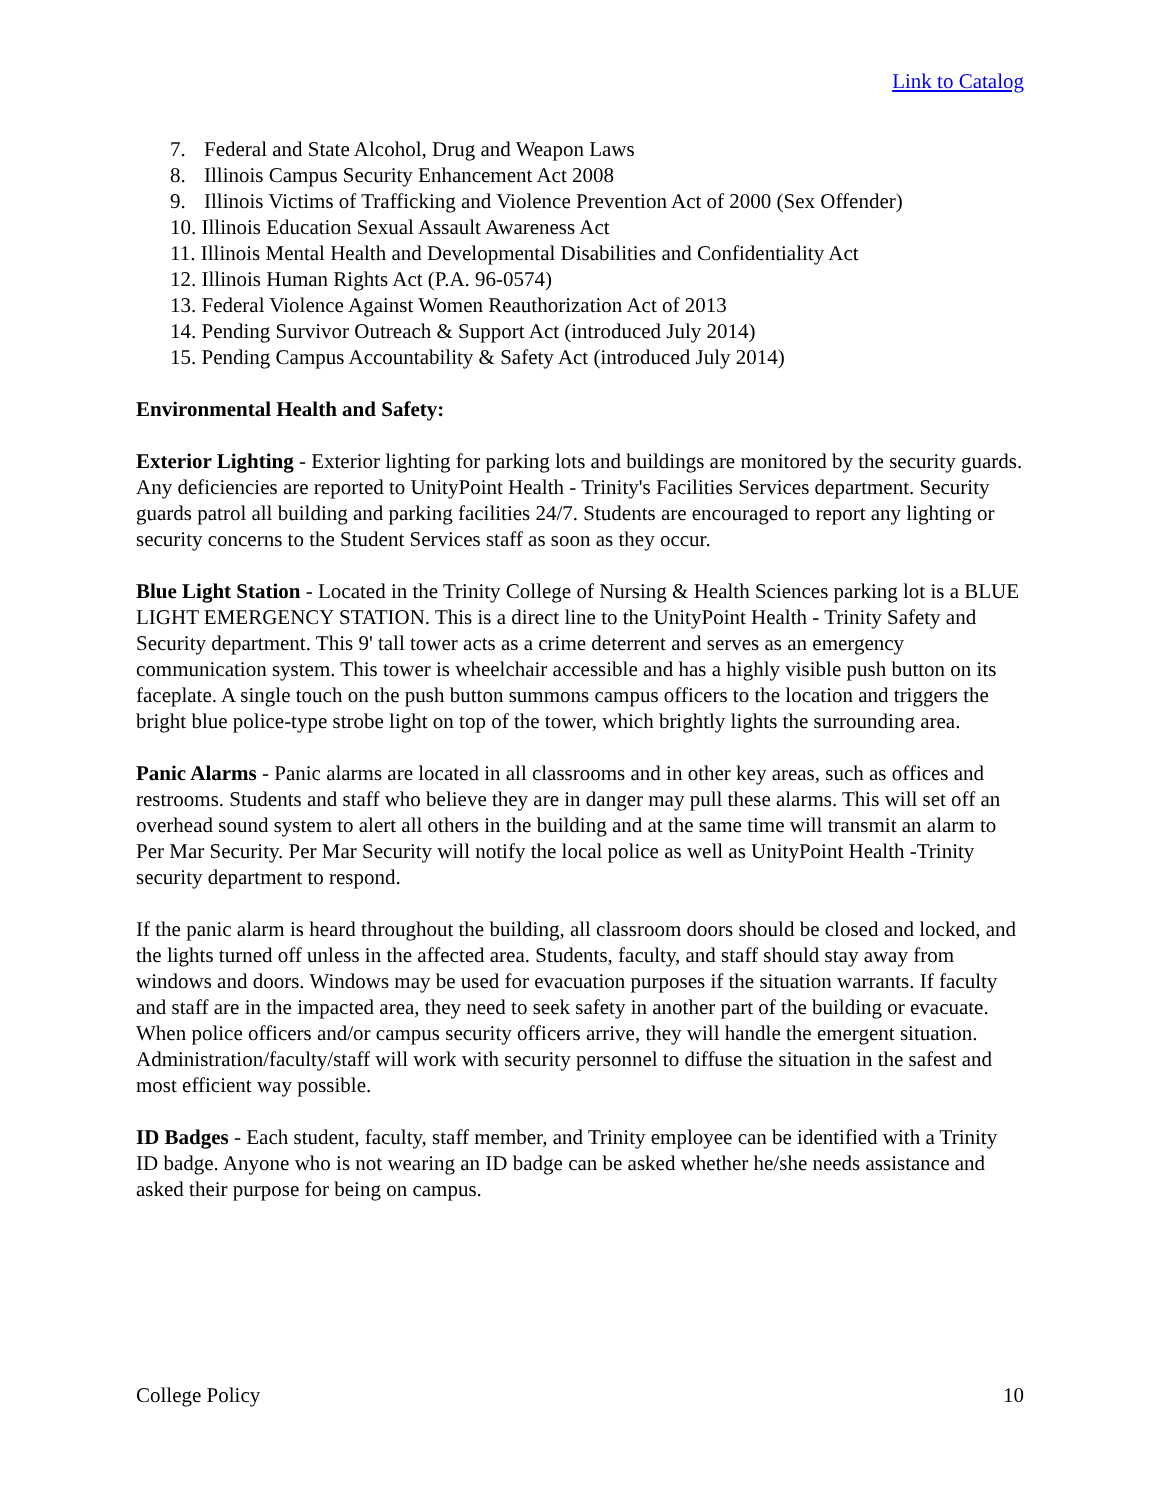Link to Catalog
7. Federal and State Alcohol, Drug and Weapon Laws
8. Illinois Campus Security Enhancement Act 2008
9. Illinois Victims of Trafficking and Violence Prevention Act of 2000 (Sex Offender)
10. Illinois Education Sexual Assault Awareness Act
11. Illinois Mental Health and Developmental Disabilities and Confidentiality Act
12. Illinois Human Rights Act (P.A. 96-0574)
13. Federal Violence Against Women Reauthorization Act of 2013
14. Pending Survivor Outreach & Support Act (introduced July 2014)
15. Pending Campus Accountability & Safety Act (introduced July 2014)
Environmental Health and Safety:
Exterior Lighting - Exterior lighting for parking lots and buildings are monitored by the security guards. Any deficiencies are reported to UnityPoint Health - Trinity's Facilities Services department. Security guards patrol all building and parking facilities 24/7. Students are encouraged to report any lighting or security concerns to the Student Services staff as soon as they occur.
Blue Light Station - Located in the Trinity College of Nursing & Health Sciences parking lot is a BLUE LIGHT EMERGENCY STATION. This is a direct line to the UnityPoint Health - Trinity Safety and Security department. This 9' tall tower acts as a crime deterrent and serves as an emergency communication system. This tower is wheelchair accessible and has a highly visible push button on its faceplate. A single touch on the push button summons campus officers to the location and triggers the bright blue police-type strobe light on top of the tower, which brightly lights the surrounding area.
Panic Alarms - Panic alarms are located in all classrooms and in other key areas, such as offices and restrooms. Students and staff who believe they are in danger may pull these alarms. This will set off an overhead sound system to alert all others in the building and at the same time will transmit an alarm to Per Mar Security. Per Mar Security will notify the local police as well as UnityPoint Health -Trinity security department to respond.
If the panic alarm is heard throughout the building, all classroom doors should be closed and locked, and the lights turned off unless in the affected area. Students, faculty, and staff should stay away from windows and doors. Windows may be used for evacuation purposes if the situation warrants. If faculty and staff are in the impacted area, they need to seek safety in another part of the building or evacuate. When police officers and/or campus security officers arrive, they will handle the emergent situation. Administration/faculty/staff will work with security personnel to diffuse the situation in the safest and most efficient way possible.
ID Badges - Each student, faculty, staff member, and Trinity employee can be identified with a Trinity ID badge. Anyone who is not wearing an ID badge can be asked whether he/she needs assistance and asked their purpose for being on campus.
College Policy 10